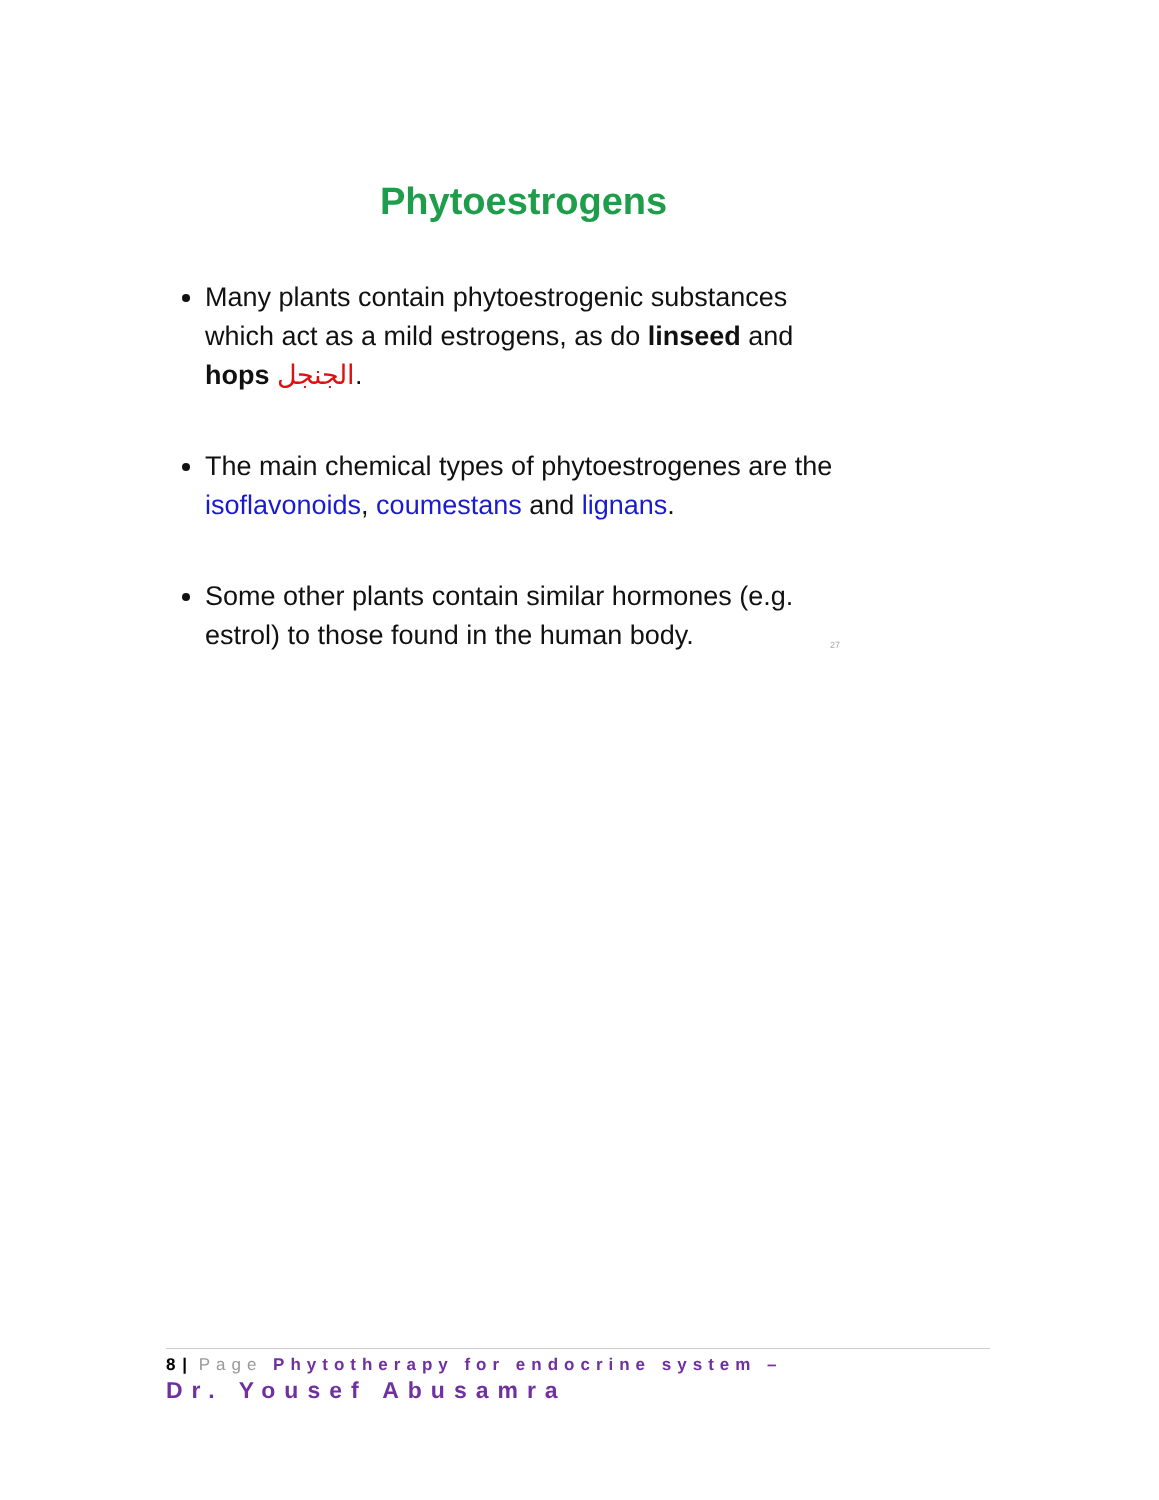Phytoestrogens
Many plants contain phytoestrogenic substances which act as a mild estrogens, as do linseed and hops الجنجل.
The main chemical types of phytoestrogenes are the isoflavonoids, coumestans and lignans.
Some other plants contain similar hormones (e.g. estrol) to those found in the human body.
27
8 | Page Phytotherapy for endocrine system –
Dr. Yousef Abusamra